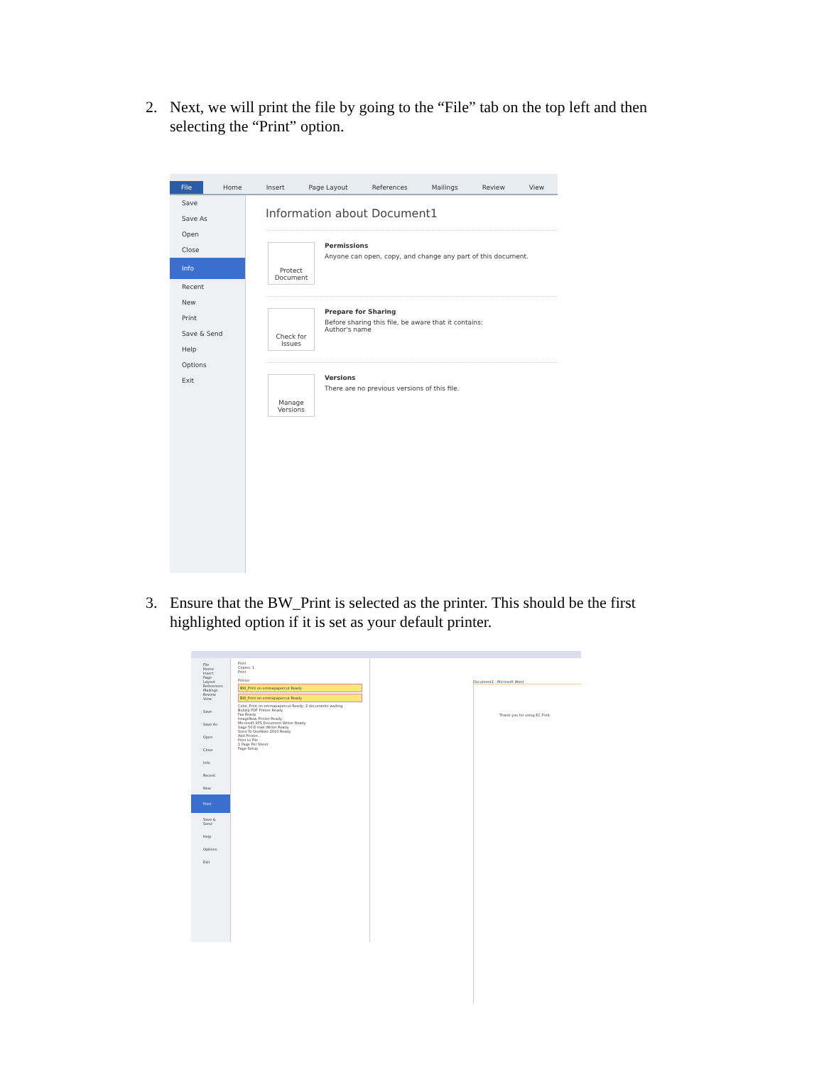2. Next, we will print the file by going to the “File” tab on the top left and then selecting the “Print” option.
File Home Insert Page Layout References Mailings Review View
Save
Save As
Open
Close
Info
Recent
New
Print
Save & Send
Help
Options
Exit
Information about Document1
Protect Document
Permissions
Anyone can open, copy, and change any part of this document.
Check for Issues
Prepare for Sharing
Before sharing this file, be aware that it contains:
Author's name
Manage Versions
Versions
There are no previous versions of this file.
3. Ensure that the BW_Print is selected as the printer. This should be the first highlighted option if it is set as your default printer.
File Home Insert Page Layout References Mailings Review View
Save
Save As
Open
Close
Info
Recent
New
Print
Save & Send
Help
Options
Exit
Print
Copies: 1
Print
Printer
BW_Print on emmapapercut Ready
BW_Print on emmapapercut Ready
Color_Print on emmapapercut Ready; 2 documents waiting
Bullzip PDF Printer Ready
Fax Ready
ImageNow Printer Ready
Microsoft XPS Document Writer Ready
Sage 50 E-mail Writer Ready
Send To OneNote 2010 Ready
Add Printer...
Print to File
1 Page Per Sheet
Page Setup
Document1 - Microsoft Word
Thank you for using EC Print.